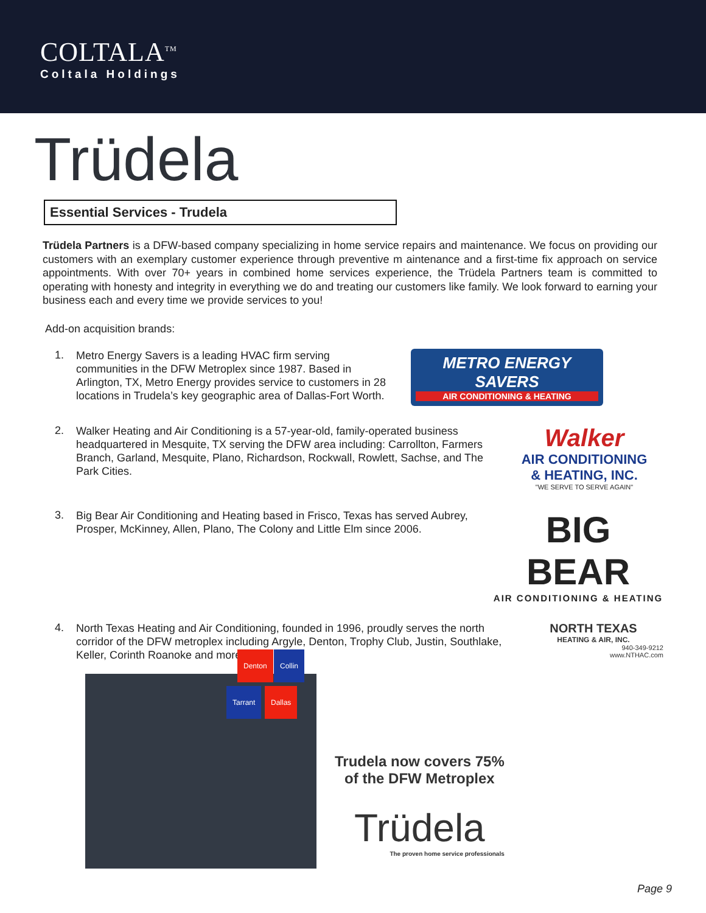COLTALA<sup>TM</sup>
Coltala Holdings
Trüdela
Essential Services - Trudela
Trüdela Partners is a DFW-based company specializing in home service repairs and maintenance. We focus on providing our customers with an exemplary customer experience through preventive m aintenance and a first-time fix approach on service appointments. With over 70+ years in combined home services experience, the Trüdela Partners team is committed to operating with honesty and integrity in everything we do and treating our customers like family. We look forward to earning your business each and every time we provide services to you!
Add-on acquisition brands:
1.
Metro Energy Savers is a leading HVAC firm serving communities in the DFW Metroplex since 1987. Based in Arlington, TX, Metro Energy provides service to customers in 28 locations in Trudela’s key geographic area of Dallas-Fort Worth.
METRO ENERGY SAVERS
AIR CONDITIONING & HEATING
2.
Walker Heating and Air Conditioning is a 57-year-old, family-operated business headquartered in Mesquite, TX serving the DFW area including: Carrollton, Farmers Branch, Garland, Mesquite, Plano, Richardson, Rockwall, Rowlett, Sachse, and The Park Cities.
Walker
AIR CONDITIONING
& HEATING, INC.
"WE SERVE TO SERVE AGAIN"
3.
Big Bear Air Conditioning and Heating based in Frisco, Texas has served Aubrey, Prosper, McKinney, Allen, Plano, The Colony and Little Elm since 2006.
BIG BEAR
AIR CONDITIONING & HEATING
4.
North Texas Heating and Air Conditioning, founded in 1996, proudly serves the north corridor of the DFW metroplex including Argyle, Denton, Trophy Club, Justin, Southlake, Keller, Corinth Roanoke and more.
NORTH TEXAS
HEATING & AIR, INC.
940-349-9212
www.NTHAC.com
Denton Collin
Tarrant Dallas
Trudela now covers 75%
of the DFW Metroplex
Trüdela
The proven home service professionals
Page 9